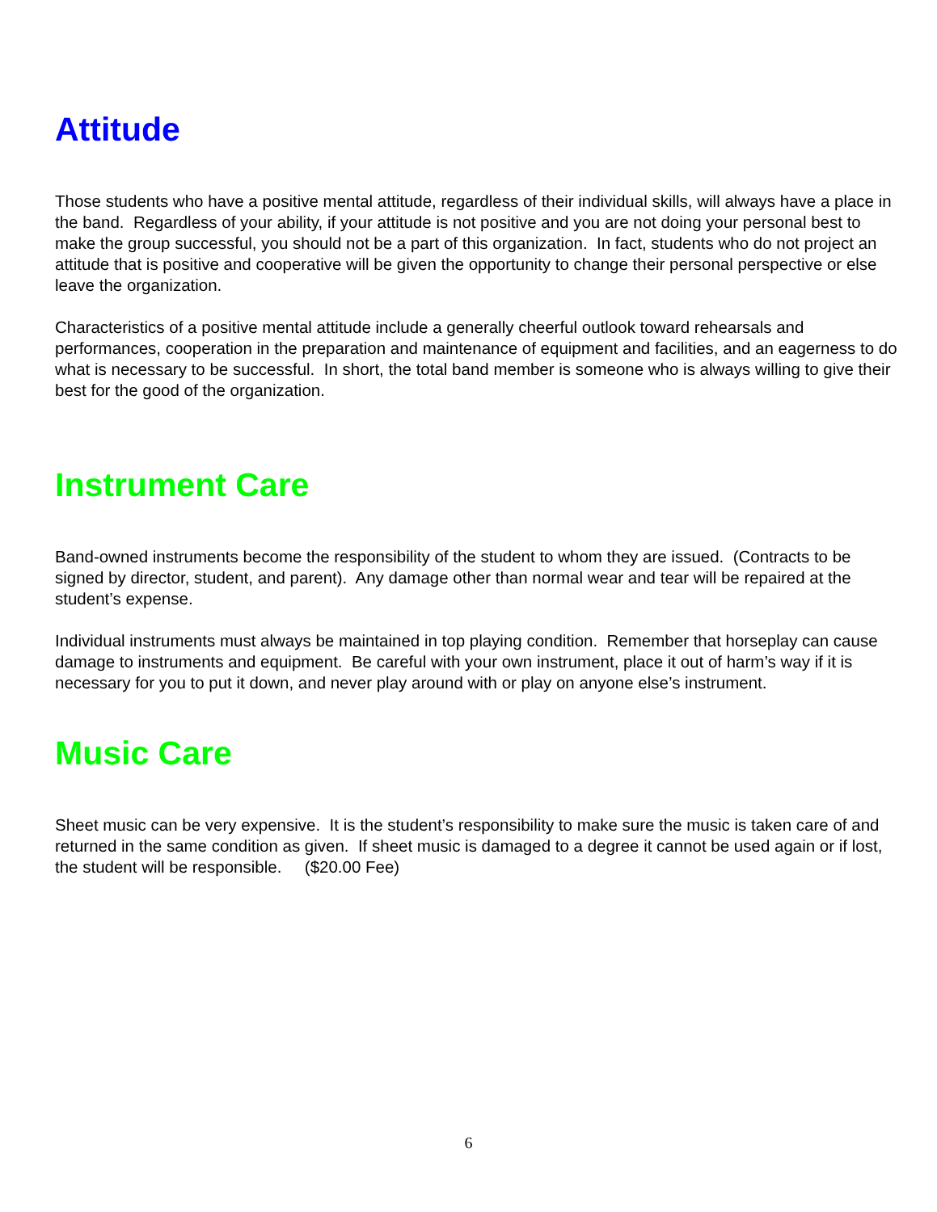Attitude
Those students who have a positive mental attitude, regardless of their individual skills, will always have a place in the band. Regardless of your ability, if your attitude is not positive and you are not doing your personal best to make the group successful, you should not be a part of this organization. In fact, students who do not project an attitude that is positive and cooperative will be given the opportunity to change their personal perspective or else leave the organization.
Characteristics of a positive mental attitude include a generally cheerful outlook toward rehearsals and performances, cooperation in the preparation and maintenance of equipment and facilities, and an eagerness to do what is necessary to be successful. In short, the total band member is someone who is always willing to give their best for the good of the organization.
Instrument Care
Band-owned instruments become the responsibility of the student to whom they are issued. (Contracts to be signed by director, student, and parent). Any damage other than normal wear and tear will be repaired at the student’s expense.
Individual instruments must always be maintained in top playing condition. Remember that horseplay can cause damage to instruments and equipment. Be careful with your own instrument, place it out of harm’s way if it is necessary for you to put it down, and never play around with or play on anyone else’s instrument.
Music Care
Sheet music can be very expensive. It is the student’s responsibility to make sure the music is taken care of and returned in the same condition as given. If sheet music is damaged to a degree it cannot be used again or if lost, the student will be responsible. ($20.00 Fee)
6